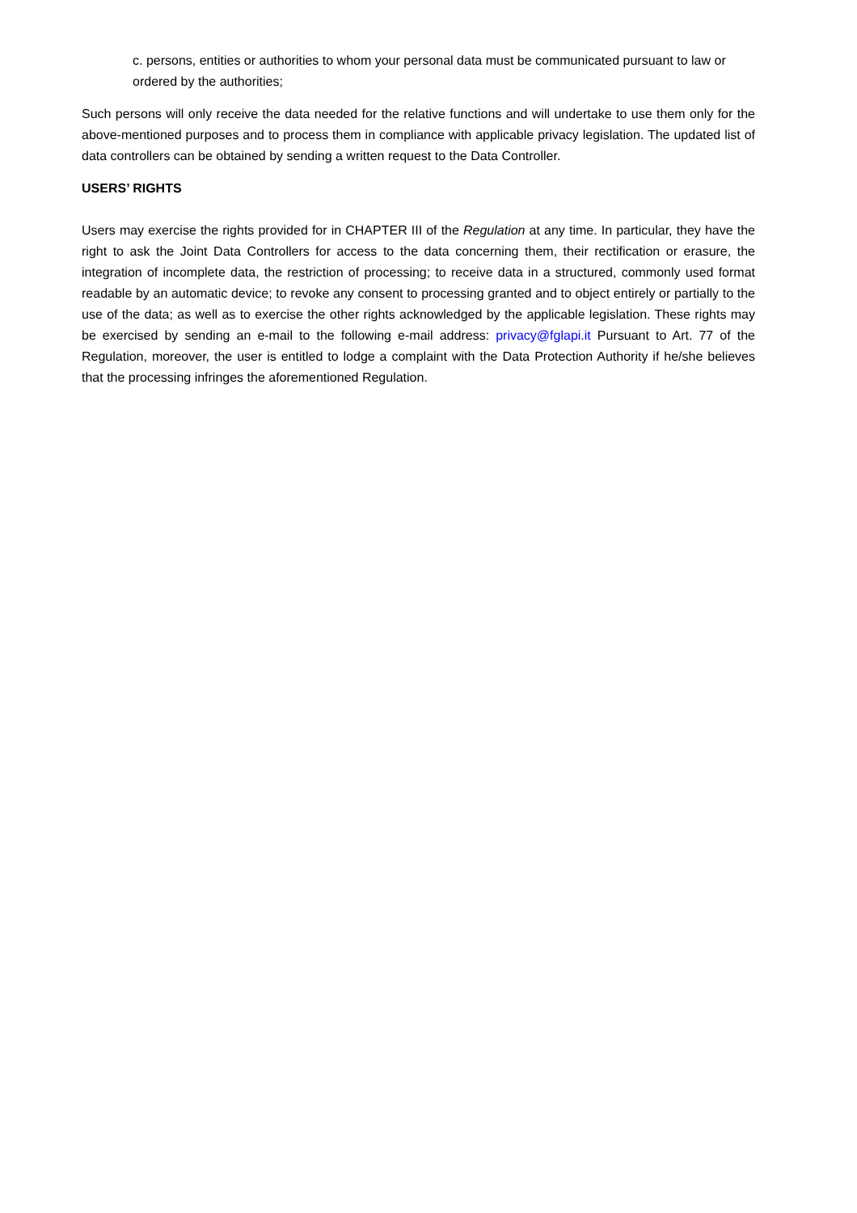c. persons, entities or authorities to whom your personal data must be communicated pursuant to law or ordered by the authorities;
Such persons will only receive the data needed for the relative functions and will undertake to use them only for the above-mentioned purposes and to process them in compliance with applicable privacy legislation. The updated list of data controllers can be obtained by sending a written request to the Data Controller.
USERS’ RIGHTS
Users may exercise the rights provided for in CHAPTER III of the Regulation at any time. In particular, they have the right to ask the Joint Data Controllers for access to the data concerning them, their rectification or erasure, the integration of incomplete data, the restriction of processing; to receive data in a structured, commonly used format readable by an automatic device; to revoke any consent to processing granted and to object entirely or partially to the use of the data; as well as to exercise the other rights acknowledged by the applicable legislation. These rights may be exercised by sending an e-mail to the following e-mail address: privacy@fglapi.it Pursuant to Art. 77 of the Regulation, moreover, the user is entitled to lodge a complaint with the Data Protection Authority if he/she believes that the processing infringes the aforementioned Regulation.